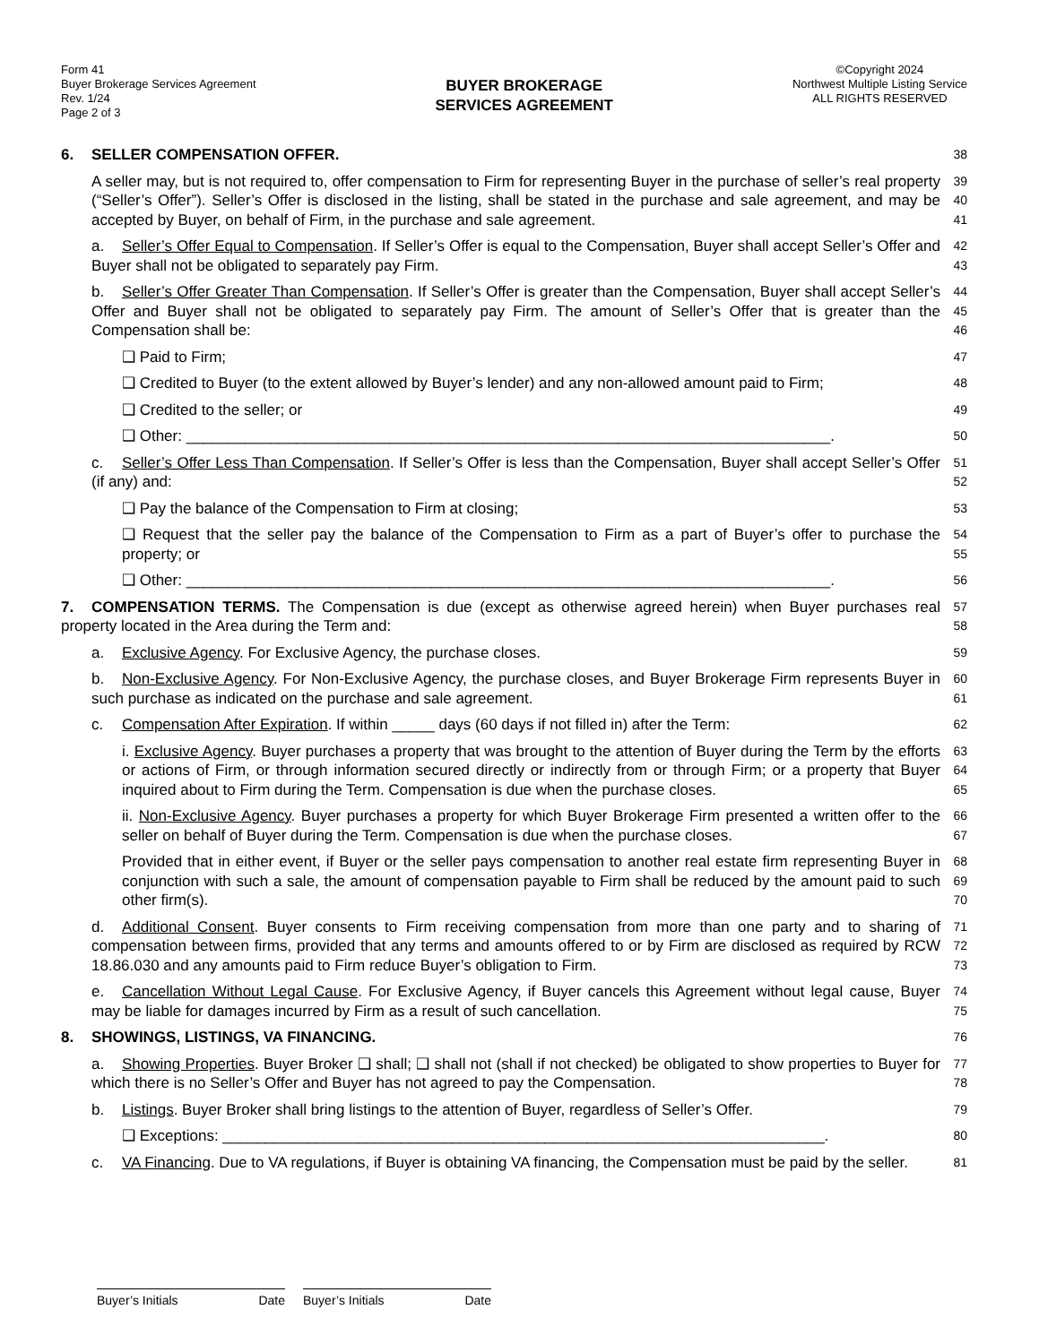Form 41
Buyer Brokerage Services Agreement
Rev. 1/24
Page 2 of 3
BUYER BROKERAGE
SERVICES AGREEMENT
©Copyright 2024
Northwest Multiple Listing Service
ALL RIGHTS RESERVED
6. SELLER COMPENSATION OFFER.
38
A seller may, but is not required to, offer compensation to Firm for representing Buyer in the purchase of seller’s real property (“Seller’s Offer”). Seller’s Offer is disclosed in the listing, shall be stated in the purchase and sale agreement, and may be accepted by Buyer, on behalf of Firm, in the purchase and sale agreement.
39
40
41
a. Seller’s Offer Equal to Compensation. If Seller’s Offer is equal to the Compensation, Buyer shall accept Seller’s Offer and Buyer shall not be obligated to separately pay Firm.
42
43
b. Seller’s Offer Greater Than Compensation. If Seller’s Offer is greater than the Compensation, Buyer shall accept Seller’s Offer and Buyer shall not be obligated to separately pay Firm. The amount of Seller’s Offer that is greater than the Compensation shall be:
44
45
46
❑ Paid to Firm;
47
❑ Credited to Buyer (to the extent allowed by Buyer’s lender) and any non-allowed amount paid to Firm;
48
❑ Credited to the seller; or
49
❑ Other: ____________________________________________________________________________.
50
c. Seller’s Offer Less Than Compensation. If Seller’s Offer is less than the Compensation, Buyer shall accept Seller’s Offer (if any) and:
51
52
❑ Pay the balance of the Compensation to Firm at closing;
53
❑ Request that the seller pay the balance of the Compensation to Firm as a part of Buyer’s offer to purchase the property; or
54
55
❑ Other: ____________________________________________________________________________.
56
7. COMPENSATION TERMS. The Compensation is due (except as otherwise agreed herein) when Buyer purchases real property located in the Area during the Term and:
57
58
a. Exclusive Agency. For Exclusive Agency, the purchase closes.
59
b. Non-Exclusive Agency. For Non-Exclusive Agency, the purchase closes, and Buyer Brokerage Firm represents Buyer in such purchase as indicated on the purchase and sale agreement.
60
61
c. Compensation After Expiration. If within _____ days (60 days if not filled in) after the Term:
62
i. Exclusive Agency. Buyer purchases a property that was brought to the attention of Buyer during the Term by the efforts or actions of Firm, or through information secured directly or indirectly from or through Firm; or a property that Buyer inquired about to Firm during the Term. Compensation is due when the purchase closes.
63
64
65
ii. Non-Exclusive Agency. Buyer purchases a property for which Buyer Brokerage Firm presented a written offer to the seller on behalf of Buyer during the Term. Compensation is due when the purchase closes.
66
67
Provided that in either event, if Buyer or the seller pays compensation to another real estate firm representing Buyer in conjunction with such a sale, the amount of compensation payable to Firm shall be reduced by the amount paid to such other firm(s).
68
69
70
d. Additional Consent. Buyer consents to Firm receiving compensation from more than one party and to sharing of compensation between firms, provided that any terms and amounts offered to or by Firm are disclosed as required by RCW 18.86.030 and any amounts paid to Firm reduce Buyer’s obligation to Firm.
71
72
73
e. Cancellation Without Legal Cause. For Exclusive Agency, if Buyer cancels this Agreement without legal cause, Buyer may be liable for damages incurred by Firm as a result of such cancellation.
74
75
8. SHOWINGS, LISTINGS, VA FINANCING.
76
a. Showing Properties. Buyer Broker ❑ shall; ❑ shall not (shall if not checked) be obligated to show properties to Buyer for which there is no Seller’s Offer and Buyer has not agreed to pay the Compensation.
77
78
b. Listings. Buyer Broker shall bring listings to the attention of Buyer, regardless of Seller’s Offer.
79
❑ Exceptions: _______________________________________________________________________.
80
c. VA Financing. Due to VA regulations, if Buyer is obtaining VA financing, the Compensation must be paid by the seller.
81
Buyer’s Initials Date Buyer’s Initials Date